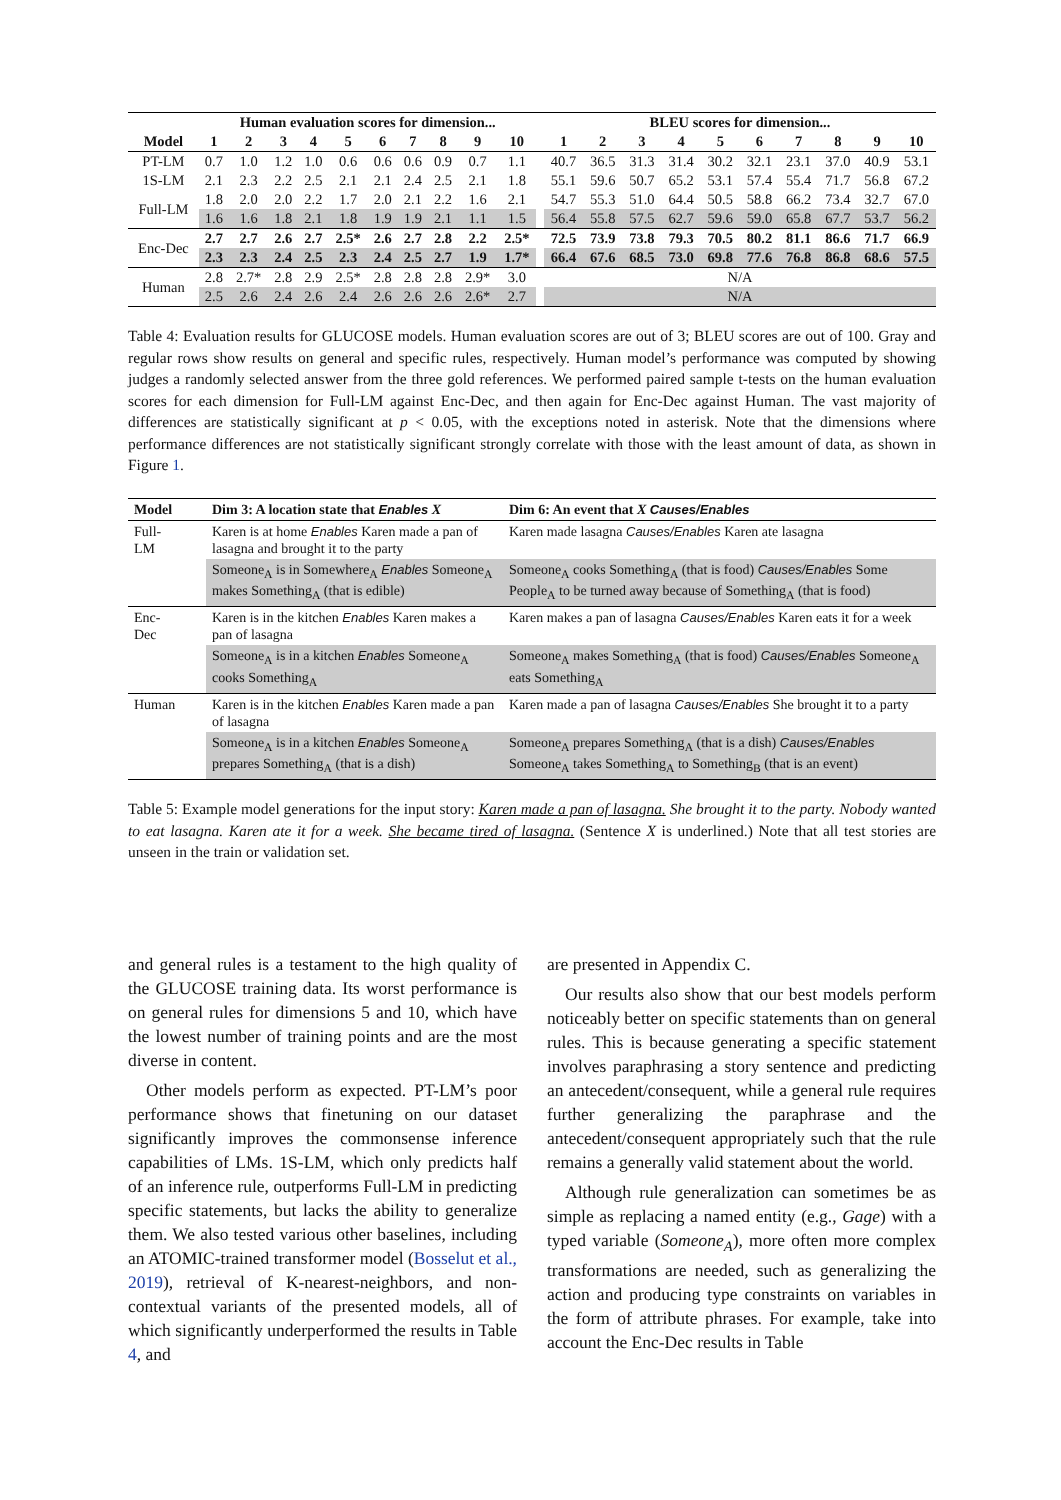| | Human evaluation scores for dimension... | | | | | | | | | | | BLEU scores for dimension... | | | | | | | | | |
| --- | --- | --- | --- | --- | --- | --- | --- | --- | --- | --- | --- | --- | --- | --- | --- | --- | --- | --- | --- | --- | --- |
| Model | 1 | 2 | 3 | 4 | 5 | 6 | 7 | 8 | 9 | 10 | | 1 | 2 | 3 | 4 | 5 | 6 | 7 | 8 | 9 | 10 |
| PT-LM | 0.7 | 1.0 | 1.2 | 1.0 | 0.6 | 0.6 | 0.6 | 0.9 | 0.7 | 1.1 | | 40.7 | 36.5 | 31.3 | 31.4 | 30.2 | 32.1 | 23.1 | 37.0 | 40.9 | 53.1 |
| 1S-LM | 2.1 | 2.3 | 2.2 | 2.5 | 2.1 | 2.1 | 2.4 | 2.5 | 2.1 | 1.8 | | 55.1 | 59.6 | 50.7 | 65.2 | 53.1 | 57.4 | 55.4 | 71.7 | 56.8 | 67.2 |
| Full-LM | 1.8 | 2.0 | 2.0 | 2.2 | 1.7 | 2.0 | 2.1 | 2.2 | 1.6 | 2.1 | | 54.7 | 55.3 | 51.0 | 64.4 | 50.5 | 58.8 | 66.2 | 73.4 | 32.7 | 67.0 |
| | 1.6 | 1.6 | 1.8 | 2.1 | 1.8 | 1.9 | 1.9 | 2.1 | 1.1 | 1.5 | | 56.4 | 55.8 | 57.5 | 62.7 | 59.6 | 59.0 | 65.8 | 67.7 | 53.7 | 56.2 |
| Enc-Dec | 2.7 | 2.7 | 2.6 | 2.7 | 2.5* | 2.6 | 2.7 | 2.8 | 2.2 | 2.5* | | 72.5 | 73.9 | 73.8 | 79.3 | 70.5 | 80.2 | 81.1 | 86.6 | 71.7 | 66.9 |
| | 2.3 | 2.3 | 2.4 | 2.5 | 2.3 | 2.4 | 2.5 | 2.7 | 1.9 | 1.7* | | 66.4 | 67.6 | 68.5 | 73.0 | 69.8 | 77.6 | 76.8 | 86.8 | 68.6 | 57.5 |
| Human | 2.8 | 2.7* | 2.8 | 2.9 | 2.5* | 2.8 | 2.8 | 2.8 | 2.9* | 3.0 | | N/A | | | | | | | | | |
| | 2.5 | 2.6 | 2.4 | 2.6 | 2.4 | 2.6 | 2.6 | 2.6 | 2.6* | 2.7 | | N/A | | | | | | | | | |
Table 4: Evaluation results for GLUCOSE models. Human evaluation scores are out of 3; BLEU scores are out of 100. Gray and regular rows show results on general and specific rules, respectively. Human model’s performance was computed by showing judges a randomly selected answer from the three gold references. We performed paired sample t-tests on the human evaluation scores for each dimension for Full-LM against Enc-Dec, and then again for Enc-Dec against Human. The vast majority of differences are statistically significant at p < 0.05, with the exceptions noted in asterisk. Note that the dimensions where performance differences are not statistically significant strongly correlate with those with the least amount of data, as shown in Figure 1.
| Model | Dim 3: A location state that Enables X | Dim 6: An event that X Causes/Enables |
| --- | --- | --- |
| Full- LM | Karen is at home Enables Karen made a pan of lasagna and brought it to the party | Karen made lasagna Causes/Enables Karen ate lasagna |
| | Someone<sub>A</sub> is in Somewhere<sub>A</sub> Enables Someone<sub>A</sub> makes Something<sub>A</sub> (that is edible) | Someone<sub>A</sub> cooks Something<sub>A</sub> (that is food) Causes/Enables Some People<sub>A</sub> to be turned away because of Something<sub>A</sub> (that is food) |
| Enc- Dec | Karen is in the kitchen Enables Karen makes a pan of lasagna | Karen makes a pan of lasagna Causes/Enables Karen eats it for a week |
| | Someone<sub>A</sub> is in a kitchen Enables Someone<sub>A</sub> cooks Something<sub>A</sub> | Someone<sub>A</sub> makes Something<sub>A</sub> (that is food) Causes/Enables Someone<sub>A</sub> eats Something<sub>A</sub> |
| Human | Karen is in the kitchen Enables Karen made a pan of lasagna | Karen made a pan of lasagna Causes/Enables She brought it to a party |
| | Someone<sub>A</sub> is in a kitchen Enables Someone<sub>A</sub> prepares Something<sub>A</sub> (that is a dish) | Someone<sub>A</sub> prepares Something<sub>A</sub> (that is a dish) Causes/Enables Someone<sub>A</sub> takes Something<sub>A</sub> to Something<sub>B</sub> (that is an event) |
Table 5: Example model generations for the input story: Karen made a pan of lasagna. She brought it to the party. Nobody wanted to eat lasagna. Karen ate it for a week. She became tired of lasagna. (Sentence X is underlined.) Note that all test stories are unseen in the train or validation set.
and general rules is a testament to the high quality of the GLUCOSE training data. Its worst performance is on general rules for dimensions 5 and 10, which have the lowest number of training points and are the most diverse in content.
Other models perform as expected. PT-LM’s poor performance shows that finetuning on our dataset significantly improves the commonsense inference capabilities of LMs. 1S-LM, which only predicts half of an inference rule, outperforms Full-LM in predicting specific statements, but lacks the ability to generalize them. We also tested various other baselines, including an ATOMIC-trained transformer model (Bosselut et al., 2019), retrieval of K-nearest-neighbors, and non-contextual variants of the presented models, all of which significantly underperformed the results in Table 4, and
are presented in Appendix C.
Our results also show that our best models perform noticeably better on specific statements than on general rules. This is because generating a specific statement involves paraphrasing a story sentence and predicting an antecedent/consequent, while a general rule requires further generalizing the paraphrase and the antecedent/consequent appropriately such that the rule remains a generally valid statement about the world.
Although rule generalization can sometimes be as simple as replacing a named entity (e.g., Gage) with a typed variable (Someone<sub>A</sub>), more often more complex transformations are needed, such as generalizing the action and producing type constraints on variables in the form of attribute phrases. For example, take into account the Enc-Dec results in Table